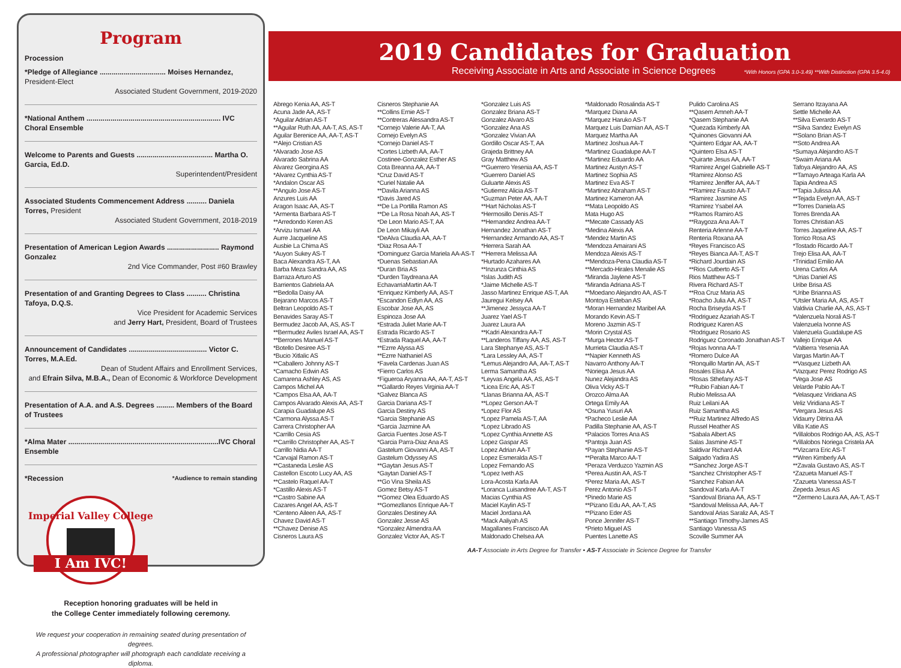Program
Procession
*Pledge of Allegiance ................................. Moises Hernandez, President-Elect
Associated Student Government, 2019-2020
*National Anthem ................................................................... IVC Choral Ensemble
Welcome to Parents and Guests ...................................... Martha O. Garcia, Ed.D.
Superintendent/President
Associated Students Commencement Address .......... Daniela Torres, President
Associated Student Government, 2018-2019
Presentation of American Legion Awards .......................... Raymond Gonzalez
2nd Vice Commander, Post #60 Brawley
Presentation of and Granting Degrees to Class .......... Christina Tafoya, D.Q.S.
Vice President for Academic Services
and Jerry Hart, President, Board of Trustees
Announcement of Candidates ....................................... Victor C. Torres, M.A.Ed.
Dean of Student Affairs and Enrollment Services,
and Efrain Silva, M.B.A., Dean of Economic & Workforce Development
Presentation of A.A. and A.S. Degrees ......... Members of the Board of Trustees
*Alma Mater ...........................................................................IVC Choral Ensemble
*Recession *Audience to remain standing
Imperial Valley College
I Am IVC!
Reception honoring graduates will be held in
the College Center immediately following ceremony.
We request your cooperation in remaining seated during presentation of degrees.
A professional photographer will photograph each candidate receiving a diploma.
2019 Candidates for Graduation
Receiving Associate in Arts and Associate in Science Degrees *With Honors (GPA 3.0-3.49) **With Distinction (GPA 3.5-4.0)
Abrego Kenia AA, AS-T
Acuna Jade AA, AS-T
*Aguilar Adrian AS-T
**Aguilar Ruth AA, AA-T, AS, AS-T
Aguilar Berenice AA, AA-T, AS-T
**Alejo Cristian AS
*Alvarado Jose AS
Alvarado Sabrina AA
Alvarez Georgina AS
*Alvarez Cynthia AS-T
*Andalon Oscar AS
**Angulo Jose AS-T
Anzures Luis AA
Aragon Isaac AA, AS-T
*Armenta Barbara AS-T
**Arredondo Keren AS
*Arvizu Ismael AA
Aurre Jacqueline AS
Ausbie La Chima AS
*Auyon Sukey AS-T
Baca Alexandra AS-T, AA
Barba Meza Sandra AA, AS
Barraza Arturo AS
Barrientos Gabriela AA
**Bedolla Daisy AA
Bejarano Marcos AS-T
Beltran Leopoldo AS-T
Benavides Saray AS-T
Bermudez Jacob AA, AS, AS-T
**Bermudez Aviles Israel AA, AS-T
**Berrones Manuel AS-T
*Botello Desiree AS-T
*Bucio Xitlalic AS
**Caballero Johnny AS-T
*Camacho Edwin AS
Camarena Ashley AS, AS
Campos Michel AA
*Campos Elsa AA, AA-T
Campos Alvarado Alexis AA, AS-T
Carapia Guadalupe AS
*Carmona Alyssa AS-T
Carrera Christopher AA
*Carrillo Cesia AS
**Carrillo Christopher AA, AS-T
Carrillo Nidia AA-T
*Carvajal Ramon AS-T
**Castaneda Leslie AS
Castellon Escoto Lucy AA, AS
**Castelo Raquel AA-T
*Castillo Alexis AS-T
**Castro Sabine AA
Cazares Angel AA, AS-T
*Centeno Aileen AA, AS-T
Chavez David AS-T
**Chavez Denise AS
Cisneros Laura AS
Cisneros Stephanie AA
**Collins Ernie AS-T
**Contreras Alessandra AS-T
*Cornejo Valerie AA-T, AA
Cornejo Evelyn AS
*Cornejo Daniel AS-T
*Cortes Lizbeth AA, AA-T
Costinee-Gonzalez Esther AS
Cota Breanna AA, AA-T
*Cruz David AS-T
*Curiel Natalie AA
**Davila Arianna AS
*Davis Jared AS
**De La Portilla Ramon AS
**De La Rosa Noah AA, AS-T
*De Leon Mario AS-T, AA
De Leon Mikayli AA
*DeAlva Claudia AA, AA-T
*Diaz Rosa AA-T
*Dominguez Garcia Mariela AA-AS-T
*Duenas Sebastian AA
*Duran Bria AS
*Durden Taydreana AA
EchavarriaMartin AA-T
*Enriquez Kimberly AA, AS-T
*Escandon Edlyn AA, AS
Escobar Jose AA, AS
Espinoza Jose AA
*Estrada Juliet Marie AA-T
Estrada Ricardo AS-T
*Estrada Raquel AA, AA-T
**Ezrre Alyssa AS
**Ezrre Nathaniel AS
*Favela Cardenas Juan AS
*Fierro Carlos AS
*Figueroa Aryanna AA, AA-T, AS-T
**Gallardo Reyes Virginia AA-T
*Galvez Blanca AS
Garcia Dariana AS-T
Garcia Destiny AS
*Garcia Stephanie AS
*Garcia Jazmine AA
Garcia Fuentes Jose AS-T
*Garcia Parra-Diaz Ana AS
Gastelum Giovanni AA, AS-T
Gastelum Odyssey AS
**Gaytan Jesus AS-T
*Gaytan Daniel AS-T
**Go Vina Sheila AS
Gomez Betsy AS-T
**Gomez Olea Eduardo AS
**Gomezllanos Enrique AA-T
Gonzales Destiney AA
Gonzalez Jesse AS
*Gonzalez Almendra AA
Gonzalez Victor AA, AS-T
*Gonzalez Luis AS
Gonzalez Briana AS-T
Gonzalez Alvaro AS
*Gonzalez Ana AS
*Gonzalez Vivian AA
Gordillo Oscar AS-T, AA
Grajeda Brittney AA
Gray Matthew AS
**Guerrero Yesenia AA, AS-T
*Guerrero Daniel AS
Guluarte Alexis AS
*Gutierrez Alicia AS-T
*Guzman Peter AA, AA-T
**Hart Nicholas AS-T
*Hermosillo Denis AS-T
**Hernandez Andrea AA-T
Hernandez Jonathan AS-T
*Hernandez Armando AA, AS-T
*Herrera Sarah AA
**Herrera Melissa AA
*Hurtado Azahares AA
**Inzunza Cinthia AS
*Islas Judith AS
*Jaime Michelle AS-T
Jasso Martinez Enrique AS-T, AA
Jauregui Kelsey AA
**Jimenez Jessyca AA-T
Juarez Yael AS-T
Juarez Laura AA
**Kadri Alexandra AA-T
**Landeros Tiffany AA, AS, AS-T
Lara Stephanye AS, AS-T
*Lara Lessley AA, AS-T
*Lemus Alejandro AA, AA-T, AS-T
Lerma Samantha AS
*Leyvas Angela AA, AS, AS-T
*Licea Eric AA, AS-T
*Llanas Brianna AA, AS-T
**Lopez Gerson AA-T
*Lopez Flor AS
*Lopez Pamela AS-T, AA
*Lopez Librado AS
*Lopez Cynthia Annette AS
Lopez Gaspar AS
Lopez Adrian AA-T
Lopez Esmeralda AS-T
Lopez Fernando AS
*Lopez Iveth AS
Lora-Acosta Karla AA
*Loranca Luisandree AA-T, AS-T
Macias Cynthia AS
Maciel Kaylin AS-T
Maciel Jordana AA
*Mack Aaliyah AS
Magallanes Francisco AA
Maldonado Chelsea AA
*Maldonado Rosalinda AS-T
*Marquez Diana AA
*Marquez Haruko AS-T
Marquez Luis Damian AA, AS-T
Marquez Martha AA
Martinez Joshua AA-T
*Martinez Guadalupe AA-T
*Martinez Eduardo AA
Martinez Austyn AS-T
Martinez Sophia AS
Martinez Eva AS-T
*Martinez Abraham AS-T
Martinez Kameron AA
**Mata Leopoldo AS
Mata Hugo AS
**Mecate Cassady AS
*Medina Alexis AA
*Mendez Martin AS
*Mendoza Amairani AS
Mendoza Alexis AS-T
**Mendoza-Pena Claudia AS-T
**Mercado-Hirales Menalie AS
*Miranda Jaylene AS-T
*Miranda Adriana AS-T
**Moedano Alejandro AA, AS-T
Montoya Esteban AS
*Moran Hernandez Maribel AA
Morando Kevin AS-T
Moreno Jazmin AS-T
*Morin Crystal AS
*Murga Hector AS-T
Murrieta Claudia AS-T
**Napier Kenneth AS
Navarro Anthony AA-T
*Noriega Jesus AA
Nunez Alejandra AS
Oliva Vicky AS-T
Orozco Alma AA
Ortega Emily AA
*Osuna Yusuri AA
*Pacheco Leslie AA
Padilla Stephanie AA, AS-T
*Palacios Torres Ana AS
*Pantoja Juan AS
*Payan Stephanie AS-T
**Peralta Marco AA-T
*Peraza Verduzco Yazmin AS
*Perea Austin AA, AS-T
*Perez Maria AA, AS-T
Perez Antonio AS-T
*Pinedo Marie AS
**Pizano Edu AA, AA-T, AS
**Pizano Eder AS
Ponce Jennifer AS-T
*Prieto Miguel AS
Puentes Lanette AS
Pulido Carolina AS
**Qasem Amneh AA-T
*Qasem Stephanie AA
*Quezada Kimberly AA
*Quinones Giovanni AA
*Quintero Edgar AA, AA-T
*Quintero Elsa AS-T
*Quirarte Jesus AA, AA-T
*Ramirez Angel Gabrielle AS-T
*Ramirez Alonso AS
*Ramirez Jeniffer AA, AA-T
**Ramirez Fausto AA-T
*Ramirez Jasmine AS
*Ramirez Ysabel AA
**Ramos Ramiro AS
**Raygoza Ana AA-T
Renteria Arlenne AA-T
Renteria Roxana AA
*Reyes Francisco AS
*Reyes Bianca AA-T, AS-T
*Richard Jourdain AS
**Rios Cutberto AS-T
Rios Matthew AS-T
Rivera Richard AS-T
**Roa Cruz Maria AS
*Roacho Julia AA, AS-T
Rocha Briseyda AS-T
*Rodriguez Azariah AS-T
Rodriguez Karen AS
*Rodriguez Rosario AS
Rodriguez Coronado Jonathan AS-T
*Rojas Ivonna AA-T
*Romero Dulce AA
*Ronquillo Martin AA, AS-T
Rosales Elisa AA
*Rosas Sthefany AS-T
**Rubio Fabian AA-T
Rubio Melissa AA
Ruiz Leilani AA
Ruiz Samantha AS
**Ruiz Martinez Alfredo AS
Russel Heather AS
*Sabala Albert AS
Salas Jasmine AS-T
Saldivar Richard AA
Salgado Yadira AS
**Sanchez Jorge AS-T
*Sanchez Christopher AS-T
*Sanchez Fabian AA
Sandoval Karla AA-T
*Sandoval Briana AA, AS-T
*Sandoval Melissa AA, AA-T
Sandoval Arias Saraliz AA, AS-T
**Santiago Timothy-James AS
Santiago Vanessa AS
Scoville Summer AA
Serrano Itzayana AA
Settle Michelle AA
**Silva Everardo AS-T
**Silva Sandez Evelyn AS
**Solano Brian AS-T
**Soto Andrea AA
*Sumaya Alejandro AS-T
*Swaim Ariana AA
Tafoya Alejandro AA, AS
**Tamayo Arteaga Karla AA
Tapia Andrea AS
**Tapia Julissa AA
**Tejada Evelyn AA, AS-T
**Torres Daniela AS
Torres Brenda AA
Torres Christian AS
Torres Jaqueline AA, AS-T
Torrico Rosa AS
*Tostado Ricardo AA-T
Trejo Elisa AA, AA-T
*Trinidad Emilio AA
Urena Carlos AA
*Urias Daniel AS
Uribe Brisa AS
*Uribe Brianna AS
*Utsler Maria AA, AS, AS-T
Valdivia Charlie AA, AS, AS-T
*Valenzuela Norali AS-T
Valenzuela Ivonne AS
Valenzuela Guadalupe AS
Vallejo Enrique AA
*Valtierra Yesenia AA
Vargas Martin AA-T
**Vasquez Lizbeth AA
*Vazquez Perez Rodrigo AS
*Vega Jose AS
Velarde Pablo AA-T
*Velasquez Viridiana AS
Veliz Viridiana AS-T
*Vergara Jesus AS
Vidaurry Ditrina AA
Villa Katie AS
*Villalobos Rodrigo AA, AS, AS-T
*Villalobos Noriega Cristela AA
**Vizcarra Eric AS-T
**Wren Kimberly AA
**Zavala Gustavo AS, AS-T
*Zazueta Manuel AS-T
*Zazueta Vanessa AS-T
Zepeda Jesus AS
**Zermeno Laura AA, AA-T, AS-T
AA-T Associate in Arts Degree for Transfer • AS-T Associate in Science Degree for Transfer